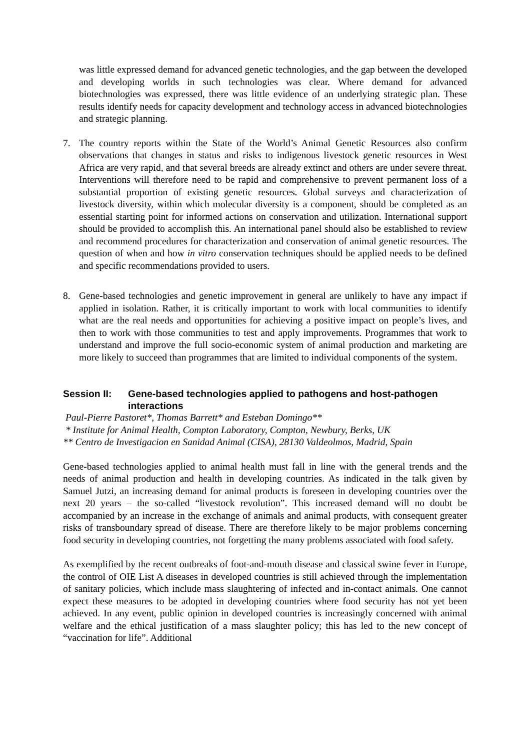was little expressed demand for advanced genetic technologies, and the gap between the developed and developing worlds in such technologies was clear. Where demand for advanced biotechnologies was expressed, there was little evidence of an underlying strategic plan. These results identify needs for capacity development and technology access in advanced biotechnologies and strategic planning.
7. The country reports within the State of the World’s Animal Genetic Resources also confirm observations that changes in status and risks to indigenous livestock genetic resources in West Africa are very rapid, and that several breeds are already extinct and others are under severe threat. Interventions will therefore need to be rapid and comprehensive to prevent permanent loss of a substantial proportion of existing genetic resources. Global surveys and characterization of livestock diversity, within which molecular diversity is a component, should be completed as an essential starting point for informed actions on conservation and utilization. International support should be provided to accomplish this. An international panel should also be established to review and recommend procedures for characterization and conservation of animal genetic resources. The question of when and how in vitro conservation techniques should be applied needs to be defined and specific recommendations provided to users.
8. Gene-based technologies and genetic improvement in general are unlikely to have any impact if applied in isolation. Rather, it is critically important to work with local communities to identify what are the real needs and opportunities for achieving a positive impact on people’s lives, and then to work with those communities to test and apply improvements. Programmes that work to understand and improve the full socio-economic system of animal production and marketing are more likely to succeed than programmes that are limited to individual components of the system.
Session II: Gene-based technologies applied to pathogens and host-pathogen interactions
Paul-Pierre Pastoret*, Thomas Barrett* and Esteban Domingo**
* Institute for Animal Health, Compton Laboratory, Compton, Newbury, Berks, UK
** Centro de Investigacion en Sanidad Animal (CISA), 28130 Valdeolmos, Madrid, Spain
Gene-based technologies applied to animal health must fall in line with the general trends and the needs of animal production and health in developing countries. As indicated in the talk given by Samuel Jutzi, an increasing demand for animal products is foreseen in developing countries over the next 20 years – the so-called “livestock revolution”. This increased demand will no doubt be accompanied by an increase in the exchange of animals and animal products, with consequent greater risks of transboundary spread of disease. There are therefore likely to be major problems concerning food security in developing countries, not forgetting the many problems associated with food safety.
As exemplified by the recent outbreaks of foot-and-mouth disease and classical swine fever in Europe, the control of OIE List A diseases in developed countries is still achieved through the implementation of sanitary policies, which include mass slaughtering of infected and in-contact animals. One cannot expect these measures to be adopted in developing countries where food security has not yet been achieved. In any event, public opinion in developed countries is increasingly concerned with animal welfare and the ethical justification of a mass slaughter policy; this has led to the new concept of “vaccination for life”. Additional